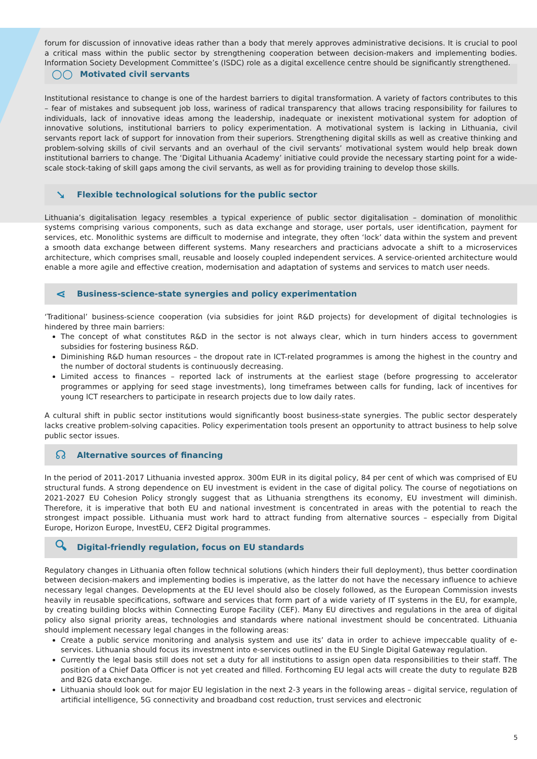forum for discussion of innovative ideas rather than a body that merely approves administrative decisions. It is crucial to pool a critical mass within the public sector by strengthening cooperation between decision-makers and implementing bodies. Information Society Development Committee’s (ISDC) role as a digital excellence centre should be significantly strengthened.
○○ Motivated civil servants
Institutional resistance to change is one of the hardest barriers to digital transformation. A variety of factors contributes to this – fear of mistakes and subsequent job loss, wariness of radical transparency that allows tracing responsibility for failures to individuals, lack of innovative ideas among the leadership, inadequate or inexistent motivational system for adoption of innovative solutions, institutional barriers to policy experimentation. A motivational system is lacking in Lithuania, civil servants report lack of support for innovation from their superiors. Strengthening digital skills as well as creative thinking and problem-solving skills of civil servants and an overhaul of the civil servants’ motivational system would help break down institutional barriers to change. The ‘Digital Lithuania Academy’ initiative could provide the necessary starting point for a wide-scale stock-taking of skill gaps among the civil servants, as well as for providing training to develop those skills.
➘ Flexible technological solutions for the public sector
Lithuania’s digitalisation legacy resembles a typical experience of public sector digitalisation – domination of monolithic systems comprising various components, such as data exchange and storage, user portals, user identification, payment for services, etc. Monolithic systems are difficult to modernise and integrate, they often ‘lock’ data within the system and prevent a smooth data exchange between different systems. Many researchers and practicians advocate a shift to a microservices architecture, which comprises small, reusable and loosely coupled independent services. A service-oriented architecture would enable a more agile and effective creation, modernisation and adaptation of systems and services to match user needs.
⋖ Business-science-state synergies and policy experimentation
‘Traditional’ business-science cooperation (via subsidies for joint R&D projects) for development of digital technologies is hindered by three main barriers:
The concept of what constitutes R&D in the sector is not always clear, which in turn hinders access to government subsidies for fostering business R&D.
Diminishing R&D human resources – the dropout rate in ICT-related programmes is among the highest in the country and the number of doctoral students is continuously decreasing.
Limited access to finances – reported lack of instruments at the earliest stage (before progressing to accelerator programmes or applying for seed stage investments), long timeframes between calls for funding, lack of incentives for young ICT researchers to participate in research projects due to low daily rates.
A cultural shift in public sector institutions would significantly boost business-state synergies. The public sector desperately lacks creative problem-solving capacities. Policy experimentation tools present an opportunity to attract business to help solve public sector issues.
☊ Alternative sources of financing
In the period of 2011-2017 Lithuania invested approx. 300m EUR in its digital policy, 84 per cent of which was comprised of EU structural funds. A strong dependence on EU investment is evident in the case of digital policy. The course of negotiations on 2021-2027 EU Cohesion Policy strongly suggest that as Lithuania strengthens its economy, EU investment will diminish. Therefore, it is imperative that both EU and national investment is concentrated in areas with the potential to reach the strongest impact possible. Lithuania must work hard to attract funding from alternative sources – especially from Digital Europe, Horizon Europe, InvestEU, CEF2 Digital programmes.
🔍︎ Digital-friendly regulation, focus on EU standards
Regulatory changes in Lithuania often follow technical solutions (which hinders their full deployment), thus better coordination between decision-makers and implementing bodies is imperative, as the latter do not have the necessary influence to achieve necessary legal changes. Developments at the EU level should also be closely followed, as the European Commission invests heavily in reusable specifications, software and services that form part of a wide variety of IT systems in the EU, for example, by creating building blocks within Connecting Europe Facility (CEF). Many EU directives and regulations in the area of digital policy also signal priority areas, technologies and standards where national investment should be concentrated. Lithuania should implement necessary legal changes in the following areas:
Create a public service monitoring and analysis system and use its’ data in order to achieve impeccable quality of e-services. Lithuania should focus its investment into e-services outlined in the EU Single Digital Gateway regulation.
Currently the legal basis still does not set a duty for all institutions to assign open data responsibilities to their staff. The position of a Chief Data Officer is not yet created and filled. Forthcoming EU legal acts will create the duty to regulate B2B and B2G data exchange.
Lithuania should look out for major EU legislation in the next 2-3 years in the following areas – digital service, regulation of artificial intelligence, 5G connectivity and broadband cost reduction, trust services and electronic
5